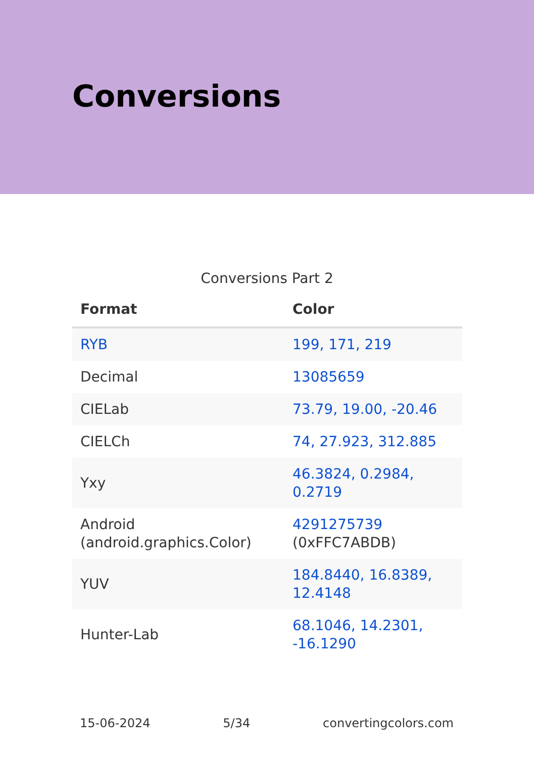Conversions
Conversions Part 2
| Format | Color |
| --- | --- |
| RYB | 199, 171, 219 |
| Decimal | 13085659 |
| CIELab | 73.79, 19.00, -20.46 |
| CIELCh | 74, 27.923, 312.885 |
| Yxy | 46.3824, 0.2984, 0.2719 |
| Android (android.graphics.Color) | 4291275739 (0xFFC7ABDB) |
| YUV | 184.8440, 16.8389, 12.4148 |
| Hunter-Lab | 68.1046, 14.2301, -16.1290 |
15-06-2024 5/34 convertingcolors.com